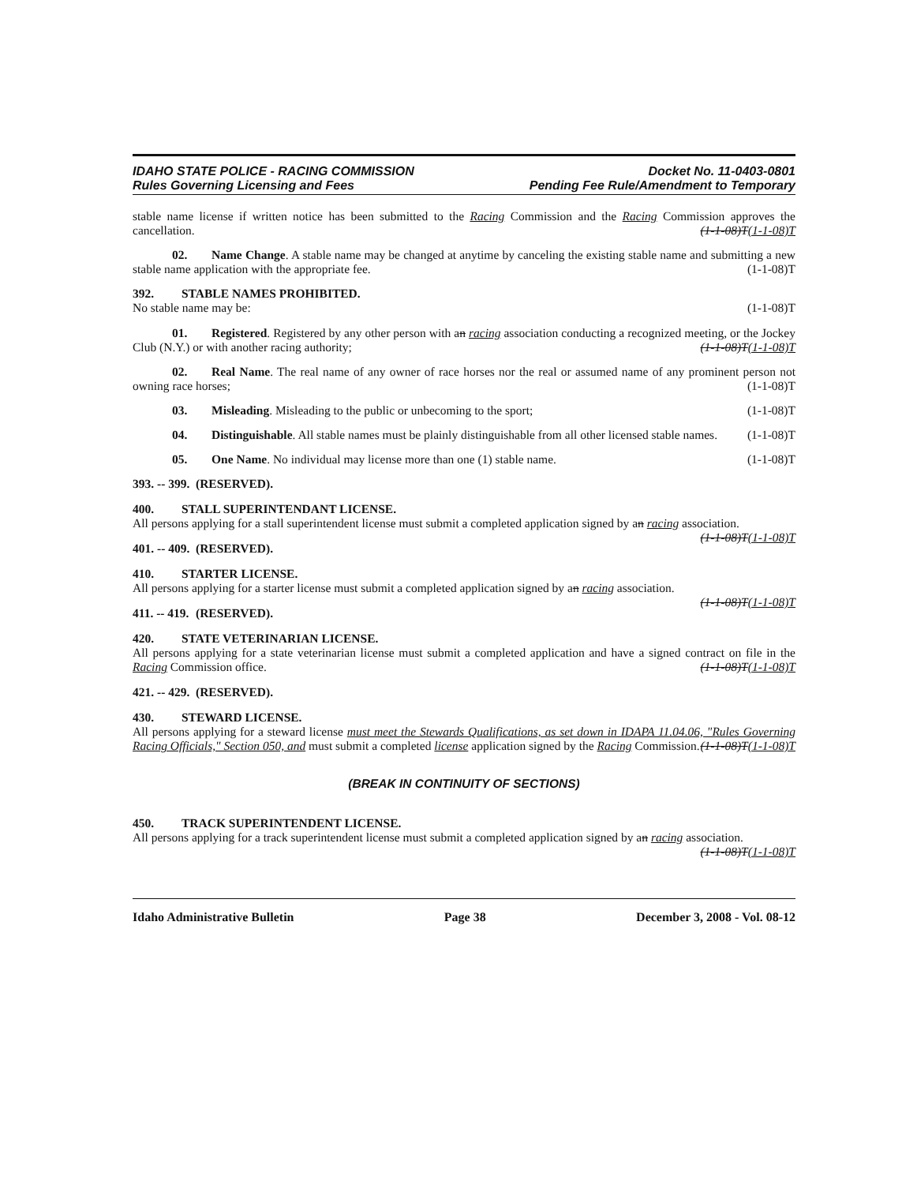IDAHO STATE POLICE - RACING COMMISSION
Rules Governing Licensing and Fees
Docket No. 11-0403-0801
Pending Fee Rule/Amendment to Temporary
stable name license if written notice has been submitted to the Racing Commission and the Racing Commission approves the cancellation. (1-1-08)T(1-1-08)T
02. Name Change. A stable name may be changed at anytime by canceling the existing stable name and submitting a new stable name application with the appropriate fee. (1-1-08)T
392. STABLE NAMES PROHIBITED.
No stable name may be: (1-1-08)T
01. Registered. Registered by any other person with an racing association conducting a recognized meeting, or the Jockey Club (N.Y.) or with another racing authority; (1-1-08)T(1-1-08)T
02. Real Name. The real name of any owner of race horses nor the real or assumed name of any prominent person not owning race horses; (1-1-08)T
03. Misleading. Misleading to the public or unbecoming to the sport; (1-1-08)T
04. Distinguishable. All stable names must be plainly distinguishable from all other licensed stable names. (1-1-08)T
05. One Name. No individual may license more than one (1) stable name. (1-1-08)T
393. -- 399. (RESERVED).
400. STALL SUPERINTENDANT LICENSE.
All persons applying for a stall superintendent license must submit a completed application signed by an racing association. (1-1-08)T(1-1-08)T
401. -- 409. (RESERVED).
410. STARTER LICENSE.
All persons applying for a starter license must submit a completed application signed by an racing association.
(1-1-08)T(1-1-08)T
411. -- 419. (RESERVED).
420. STATE VETERINARIAN LICENSE.
All persons applying for a state veterinarian license must submit a completed application and have a signed contract on file in the Racing Commission office. (1-1-08)T(1-1-08)T
421. -- 429. (RESERVED).
430. STEWARD LICENSE.
All persons applying for a steward license must meet the Stewards Qualifications, as set down in IDAPA 11.04.06, "Rules Governing Racing Officials," Section 050, and must submit a completed license application signed by the Racing Commission. (1-1-08)T(1-1-08)T
(BREAK IN CONTINUITY OF SECTIONS)
450. TRACK SUPERINTENDENT LICENSE.
All persons applying for a track superintendent license must submit a completed application signed by an racing association. (1-1-08)T(1-1-08)T
Idaho Administrative Bulletin Page 38 December 3, 2008 - Vol. 08-12